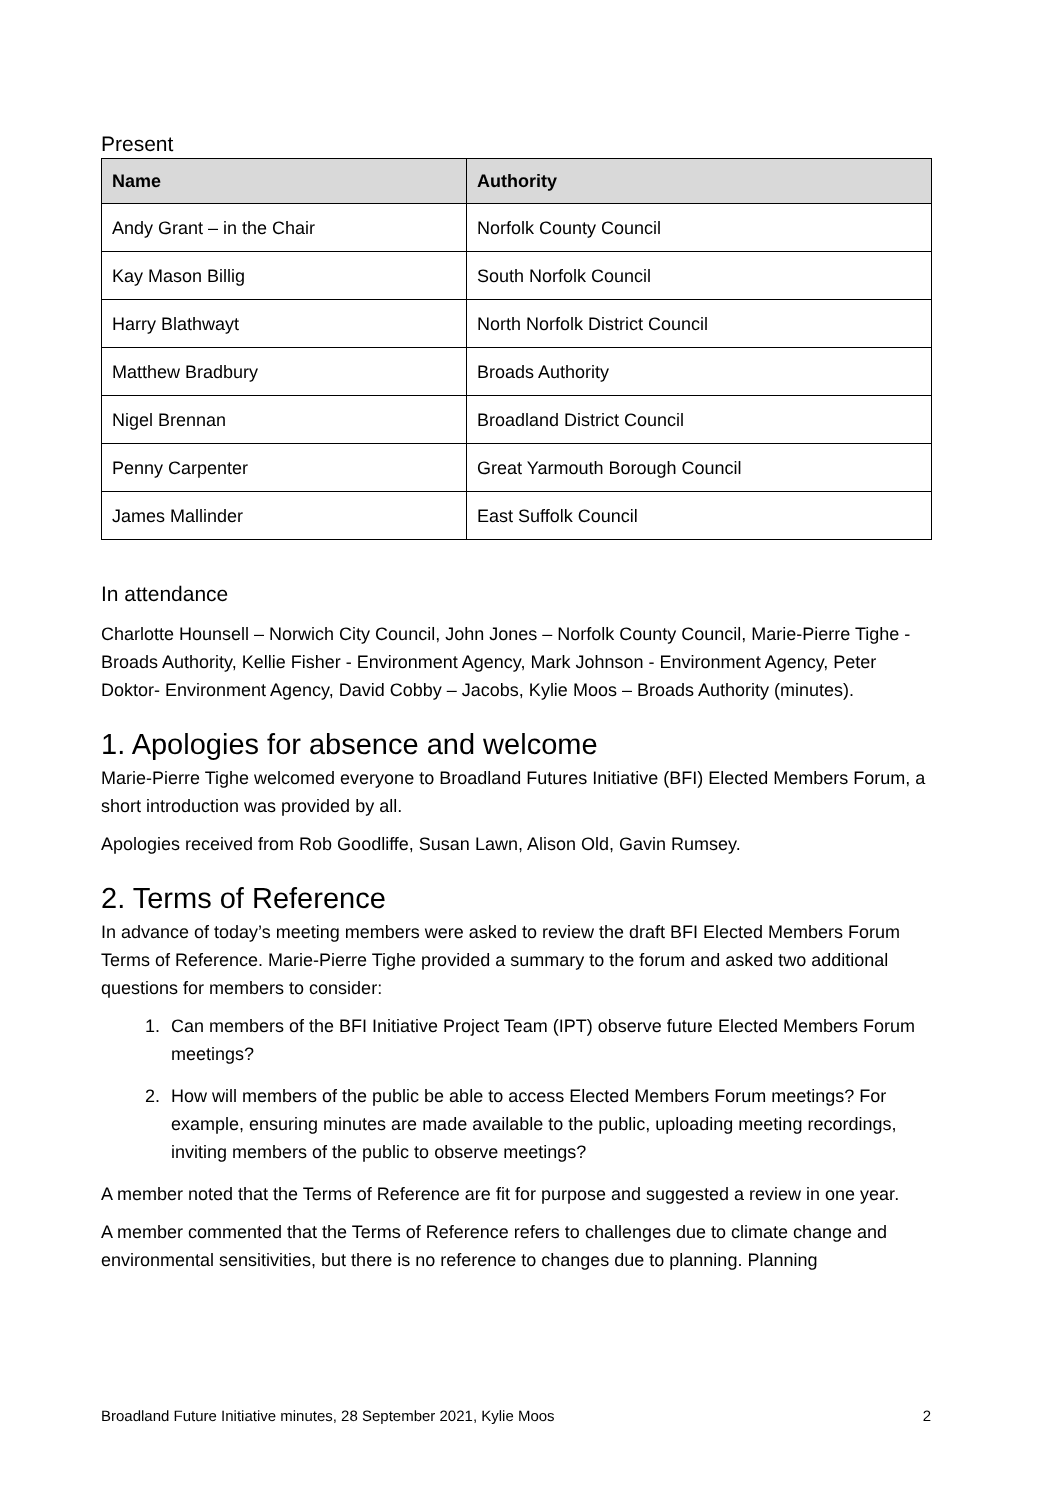Present
| Name | Authority |
| --- | --- |
| Andy Grant – in the Chair | Norfolk County Council |
| Kay Mason Billig | South Norfolk Council |
| Harry Blathwayt | North Norfolk District Council |
| Matthew Bradbury | Broads Authority |
| Nigel Brennan | Broadland District Council |
| Penny Carpenter | Great Yarmouth Borough Council |
| James Mallinder | East Suffolk Council |
In attendance
Charlotte Hounsell – Norwich City Council, John Jones – Norfolk County Council, Marie-Pierre Tighe - Broads Authority, Kellie Fisher - Environment Agency, Mark Johnson - Environment Agency, Peter Doktor- Environment Agency, David Cobby – Jacobs, Kylie Moos – Broads Authority (minutes).
1. Apologies for absence and welcome
Marie-Pierre Tighe welcomed everyone to Broadland Futures Initiative (BFI) Elected Members Forum, a short introduction was provided by all.
Apologies received from Rob Goodliffe, Susan Lawn, Alison Old, Gavin Rumsey.
2. Terms of Reference
In advance of today’s meeting members were asked to review the draft BFI Elected Members Forum Terms of Reference. Marie-Pierre Tighe provided a summary to the forum and asked two additional questions for members to consider:
1. Can members of the BFI Initiative Project Team (IPT) observe future Elected Members Forum meetings?
2. How will members of the public be able to access Elected Members Forum meetings? For example, ensuring minutes are made available to the public, uploading meeting recordings, inviting members of the public to observe meetings?
A member noted that the Terms of Reference are fit for purpose and suggested a review in one year.
A member commented that the Terms of Reference refers to challenges due to climate change and environmental sensitivities, but there is no reference to changes due to planning. Planning
Broadland Future Initiative minutes, 28 September 2021, Kylie Moos 2